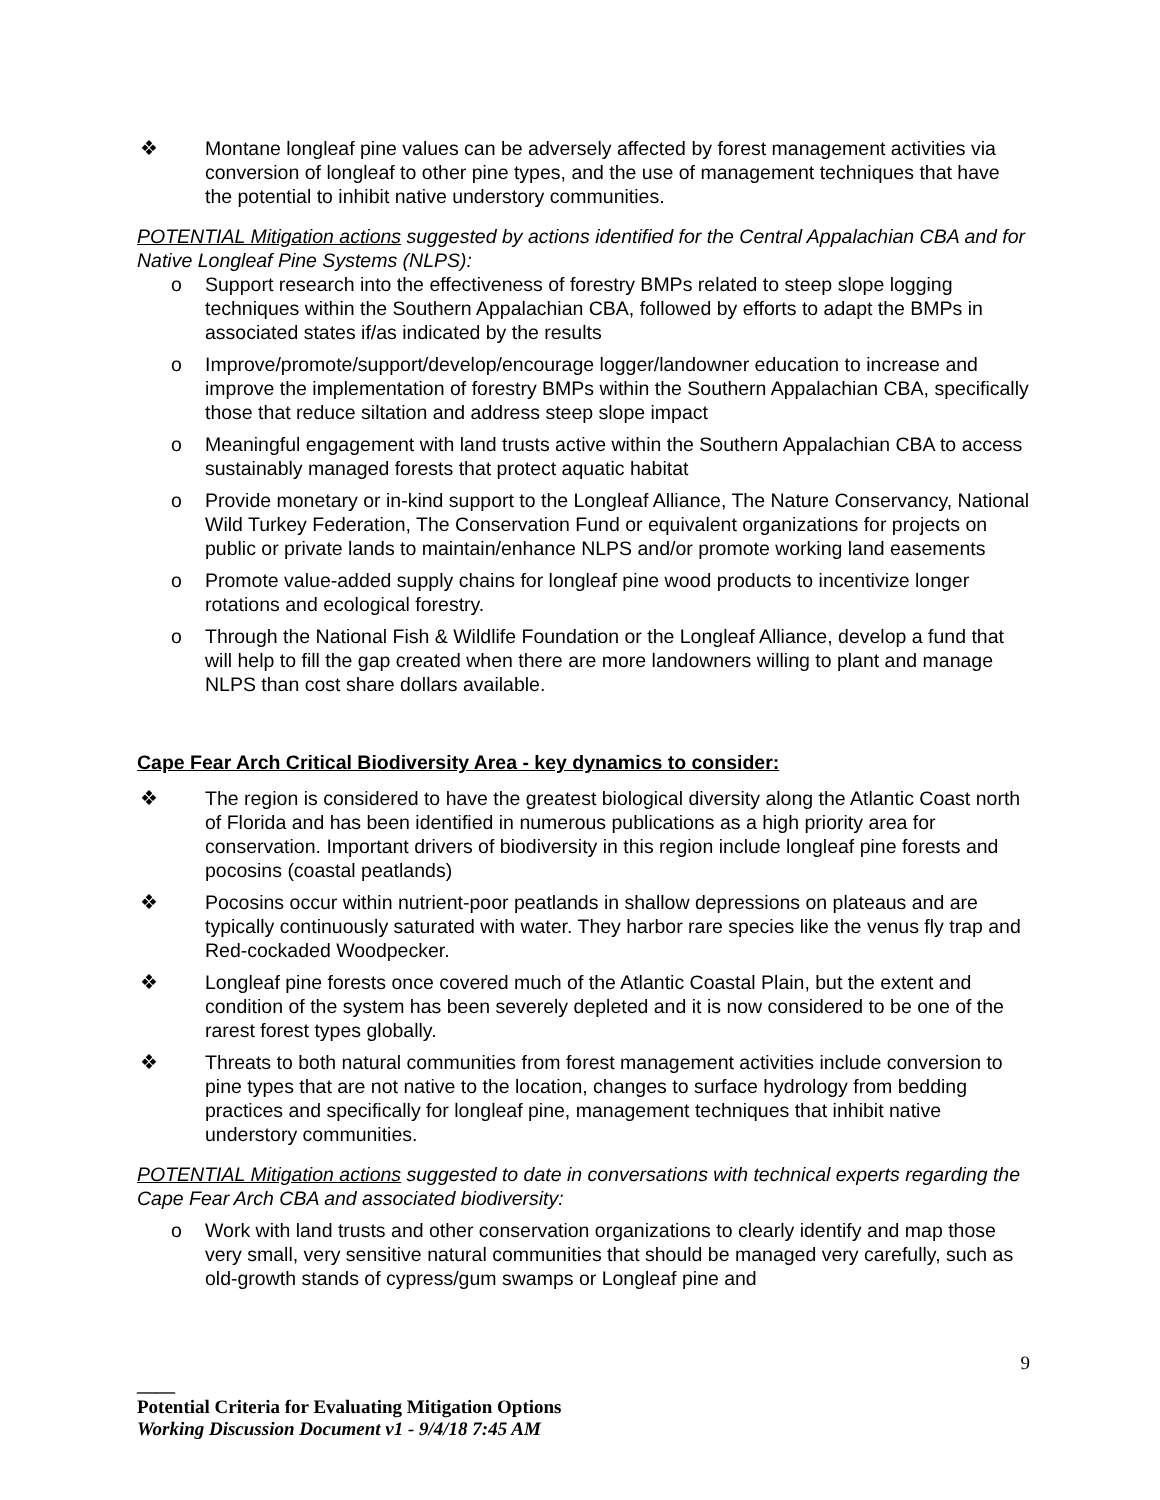❖ Montane longleaf pine values can be adversely affected by forest management activities via conversion of longleaf to other pine types, and the use of management techniques that have the potential to inhibit native understory communities.
POTENTIAL Mitigation actions suggested by actions identified for the Central Appalachian CBA and for Native Longleaf Pine Systems (NLPS):
o Support research into the effectiveness of forestry BMPs related to steep slope logging techniques within the Southern Appalachian CBA, followed by efforts to adapt the BMPs in associated states if/as indicated by the results
o Improve/promote/support/develop/encourage logger/landowner education to increase and improve the implementation of forestry BMPs within the Southern Appalachian CBA, specifically those that reduce siltation and address steep slope impact
o Meaningful engagement with land trusts active within the Southern Appalachian CBA to access sustainably managed forests that protect aquatic habitat
o Provide monetary or in-kind support to the Longleaf Alliance, The Nature Conservancy, National Wild Turkey Federation, The Conservation Fund or equivalent organizations for projects on public or private lands to maintain/enhance NLPS and/or promote working land easements
o Promote value-added supply chains for longleaf pine wood products to incentivize longer rotations and ecological forestry.
o Through the National Fish & Wildlife Foundation or the Longleaf Alliance, develop a fund that will help to fill the gap created when there are more landowners willing to plant and manage NLPS than cost share dollars available.
Cape Fear Arch Critical Biodiversity Area - key dynamics to consider:
❖ The region is considered to have the greatest biological diversity along the Atlantic Coast north of Florida and has been identified in numerous publications as a high priority area for conservation. Important drivers of biodiversity in this region include longleaf pine forests and pocosins (coastal peatlands)
❖ Pocosins occur within nutrient-poor peatlands in shallow depressions on plateaus and are typically continuously saturated with water. They harbor rare species like the venus fly trap and Red-cockaded Woodpecker.
❖ Longleaf pine forests once covered much of the Atlantic Coastal Plain, but the extent and condition of the system has been severely depleted and it is now considered to be one of the rarest forest types globally.
❖ Threats to both natural communities from forest management activities include conversion to pine types that are not native to the location, changes to surface hydrology from bedding practices and specifically for longleaf pine, management techniques that inhibit native understory communities.
POTENTIAL Mitigation actions suggested to date in conversations with technical experts regarding the Cape Fear Arch CBA and associated biodiversity:
o Work with land trusts and other conservation organizations to clearly identify and map those very small, very sensitive natural communities that should be managed very carefully, such as old-growth stands of cypress/gum swamps or Longleaf pine and
9
____
Potential Criteria for Evaluating Mitigation Options
Working Discussion Document v1 - 9/4/18 7:45 AM